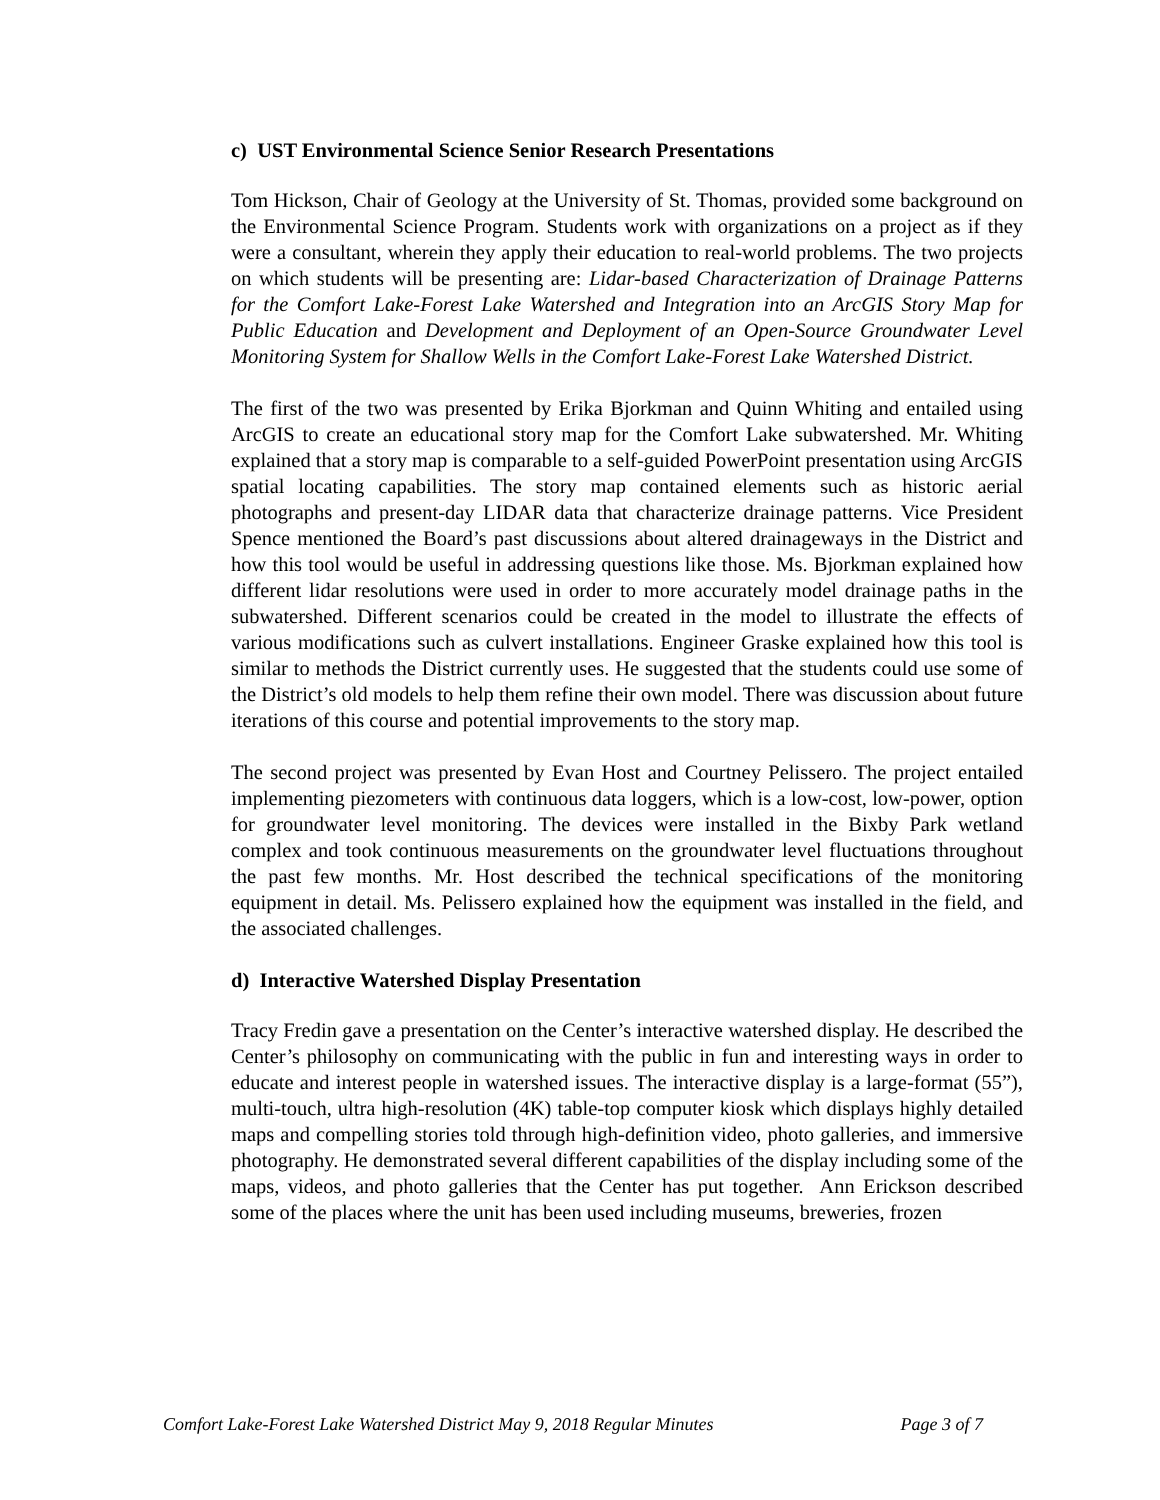c) UST Environmental Science Senior Research Presentations
Tom Hickson, Chair of Geology at the University of St. Thomas, provided some background on the Environmental Science Program. Students work with organizations on a project as if they were a consultant, wherein they apply their education to real-world problems. The two projects on which students will be presenting are: Lidar-based Characterization of Drainage Patterns for the Comfort Lake-Forest Lake Watershed and Integration into an ArcGIS Story Map for Public Education and Development and Deployment of an Open-Source Groundwater Level Monitoring System for Shallow Wells in the Comfort Lake-Forest Lake Watershed District.
The first of the two was presented by Erika Bjorkman and Quinn Whiting and entailed using ArcGIS to create an educational story map for the Comfort Lake subwatershed. Mr. Whiting explained that a story map is comparable to a self-guided PowerPoint presentation using ArcGIS spatial locating capabilities. The story map contained elements such as historic aerial photographs and present-day LIDAR data that characterize drainage patterns. Vice President Spence mentioned the Board’s past discussions about altered drainageways in the District and how this tool would be useful in addressing questions like those. Ms. Bjorkman explained how different lidar resolutions were used in order to more accurately model drainage paths in the subwatershed. Different scenarios could be created in the model to illustrate the effects of various modifications such as culvert installations. Engineer Graske explained how this tool is similar to methods the District currently uses. He suggested that the students could use some of the District’s old models to help them refine their own model. There was discussion about future iterations of this course and potential improvements to the story map.
The second project was presented by Evan Host and Courtney Pelissero. The project entailed implementing piezometers with continuous data loggers, which is a low-cost, low-power, option for groundwater level monitoring. The devices were installed in the Bixby Park wetland complex and took continuous measurements on the groundwater level fluctuations throughout the past few months. Mr. Host described the technical specifications of the monitoring equipment in detail. Ms. Pelissero explained how the equipment was installed in the field, and the associated challenges.
d) Interactive Watershed Display Presentation
Tracy Fredin gave a presentation on the Center’s interactive watershed display. He described the Center’s philosophy on communicating with the public in fun and interesting ways in order to educate and interest people in watershed issues. The interactive display is a large-format (55”), multi-touch, ultra high-resolution (4K) table-top computer kiosk which displays highly detailed maps and compelling stories told through high-definition video, photo galleries, and immersive photography. He demonstrated several different capabilities of the display including some of the maps, videos, and photo galleries that the Center has put together. Ann Erickson described some of the places where the unit has been used including museums, breweries, frozen
Comfort Lake-Forest Lake Watershed District May 9, 2018 Regular Minutes Page 3 of 7